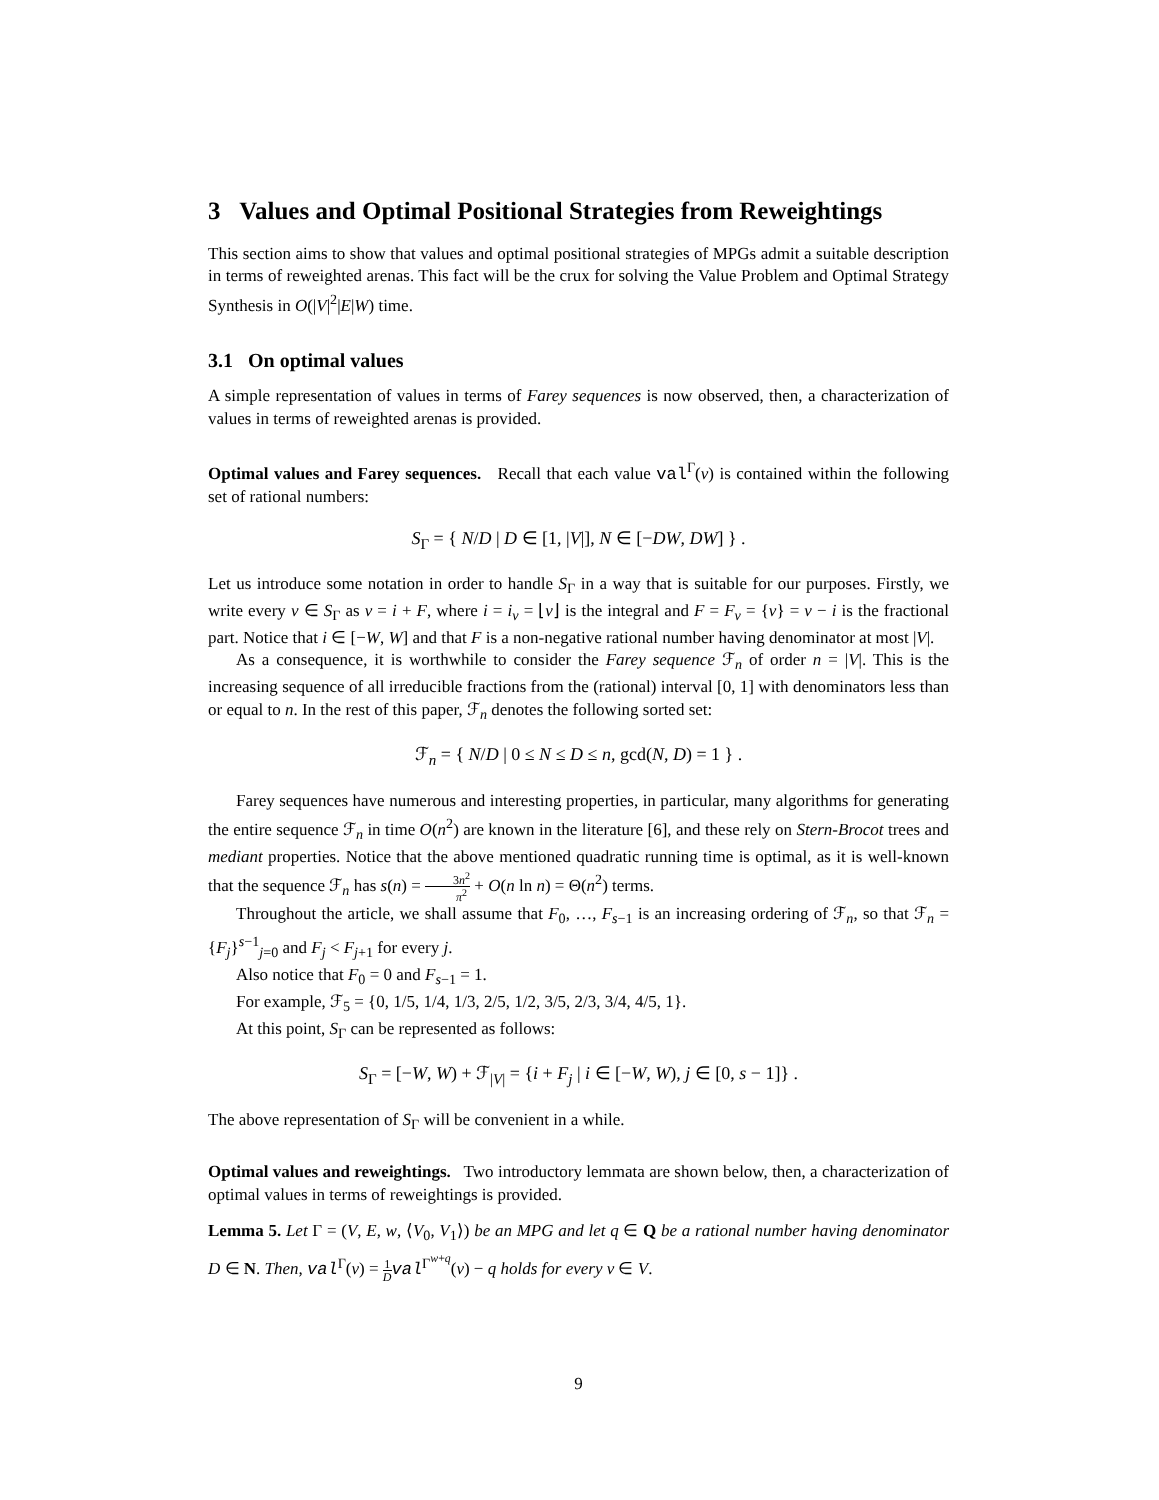3 Values and Optimal Positional Strategies from Reweightings
This section aims to show that values and optimal positional strategies of MPGs admit a suitable description in terms of reweighted arenas. This fact will be the crux for solving the Value Problem and Optimal Strategy Synthesis in O(|V|<sup>2</sup>|E|W) time.
3.1 On optimal values
A simple representation of values in terms of Farey sequences is now observed, then, a characterization of values in terms of reweighted arenas is provided.
Optimal values and Farey sequences. Recall that each value val<sup>Γ</sup>(v) is contained within the following set of rational numbers:
S<sub>Γ</sub> = { N/D | D ∈ [1, |V|], N ∈ [−DW, DW] } .
Let us introduce some notation in order to handle S<sub>Γ</sub> in a way that is suitable for our purposes. Firstly, we write every ν ∈ S<sub>Γ</sub> as ν = i + F, where i = i<sub>ν</sub> = ⌊ν⌋ is the integral and F = F<sub>ν</sub> = {ν} = ν − i is the fractional part. Notice that i ∈ [−W, W] and that F is a non-negative rational number having denominator at most |V|.
As a consequence, it is worthwhile to consider the Farey sequence ℱ<sub>n</sub> of order n = |V|. This is the increasing sequence of all irreducible fractions from the (rational) interval [0, 1] with denominators less than or equal to n. In the rest of this paper, ℱ<sub>n</sub> denotes the following sorted set:
ℱ<sub>n</sub> = { N/D | 0 ≤ N ≤ D ≤ n, gcd(N, D) = 1 } .
Farey sequences have numerous and interesting properties, in particular, many algorithms for generating the entire sequence ℱ<sub>n</sub> in time O(n<sup>2</sup>) are known in the literature [6], and these rely on Stern-Brocot trees and mediant properties. Notice that the above mentioned quadratic running time is optimal, as it is well-known that the sequence ℱ<sub>n</sub> has s(n) = 3n<sup>2</sup> π<sup>2</sup> + O(n ln n) = Θ(n<sup>2</sup>) terms.
Throughout the article, we shall assume that F<sub>0</sub>, …, F<sub>s−1</sub> is an increasing ordering of ℱ<sub>n</sub>, so that ℱ<sub>n</sub> = {F<sub>j</sub>}<sup>s−1</sup><sub>j=0</sub> and F<sub>j</sub> < F<sub>j+1</sub> for every j.
Also notice that F<sub>0</sub> = 0 and F<sub>s−1</sub> = 1.
For example, ℱ<sub>5</sub> = {0, 1/5, 1/4, 1/3, 2/5, 1/2, 3/5, 2/3, 3/4, 4/5, 1}.
At this point, S<sub>Γ</sub> can be represented as follows:
S<sub>Γ</sub> = [−W, W) + ℱ<sub>|V|</sub> = {i + F<sub>j</sub> | i ∈ [−W, W), j ∈ [0, s − 1]} .
The above representation of S<sub>Γ</sub> will be convenient in a while.
Optimal values and reweightings. Two introductory lemmata are shown below, then, a characterization of optimal values in terms of reweightings is provided.
Lemma 5. Let Γ = (V, E, w, ⟨V<sub>0</sub>, V<sub>1</sub>⟩) be an MPG and let q ∈ Q be a rational number having denominator D ∈ N. Then, val<sup>Γ</sup>(v) = 1 D val<sup>Γ<sup>w+q</sup></sup>(v) − q holds for every v ∈ V.
9